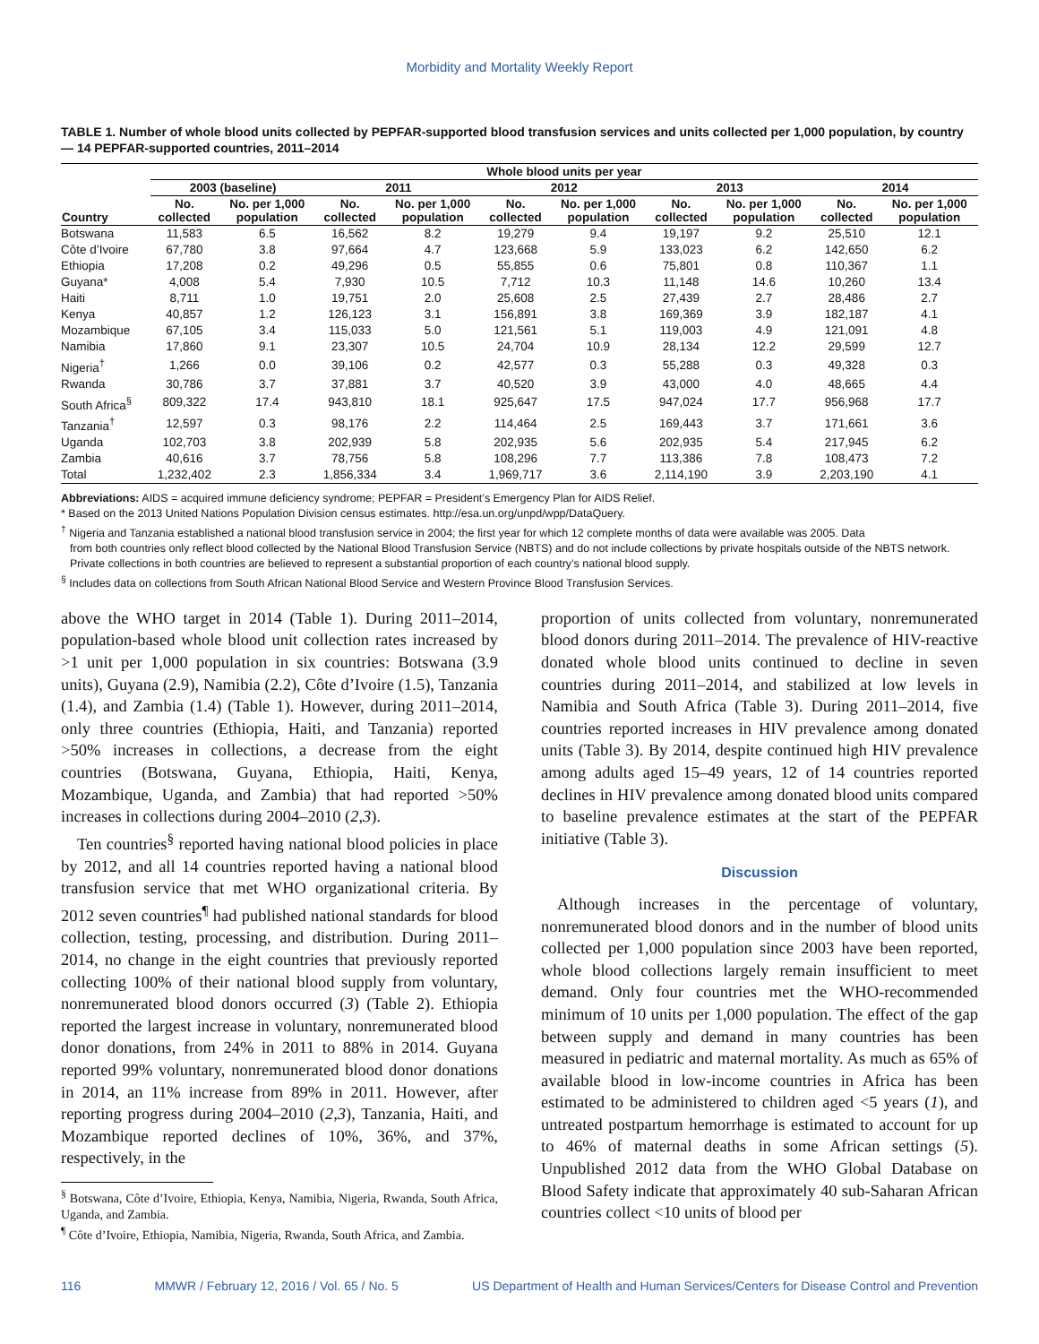Morbidity and Mortality Weekly Report
TABLE 1. Number of whole blood units collected by PEPFAR-supported blood transfusion services and units collected per 1,000 population, by country — 14 PEPFAR-supported countries, 2011–2014
| | Whole blood units per year | | | | | | | | | |
| --- | --- | --- | --- | --- | --- | --- | --- | --- | --- | --- |
| | 2003 (baseline) | | 2011 | | 2012 | | 2013 | | 2014 | |
| Country | No. collected | No. per 1,000 population | No. collected | No. per 1,000 population | No. collected | No. per 1,000 population | No. collected | No. per 1,000 population | No. collected | No. per 1,000 population |
| Botswana | 11,583 | 6.5 | 16,562 | 8.2 | 19,279 | 9.4 | 19,197 | 9.2 | 25,510 | 12.1 |
| Côte d’Ivoire | 67,780 | 3.8 | 97,664 | 4.7 | 123,668 | 5.9 | 133,023 | 6.2 | 142,650 | 6.2 |
| Ethiopia | 17,208 | 0.2 | 49,296 | 0.5 | 55,855 | 0.6 | 75,801 | 0.8 | 110,367 | 1.1 |
| Guyana* | 4,008 | 5.4 | 7,930 | 10.5 | 7,712 | 10.3 | 11,148 | 14.6 | 10,260 | 13.4 |
| Haiti | 8,711 | 1.0 | 19,751 | 2.0 | 25,608 | 2.5 | 27,439 | 2.7 | 28,486 | 2.7 |
| Kenya | 40,857 | 1.2 | 126,123 | 3.1 | 156,891 | 3.8 | 169,369 | 3.9 | 182,187 | 4.1 |
| Mozambique | 67,105 | 3.4 | 115,033 | 5.0 | 121,561 | 5.1 | 119,003 | 4.9 | 121,091 | 4.8 |
| Namibia | 17,860 | 9.1 | 23,307 | 10.5 | 24,704 | 10.9 | 28,134 | 12.2 | 29,599 | 12.7 |
| Nigeria<sup>†</sup> | 1,266 | 0.0 | 39,106 | 0.2 | 42,577 | 0.3 | 55,288 | 0.3 | 49,328 | 0.3 |
| Rwanda | 30,786 | 3.7 | 37,881 | 3.7 | 40,520 | 3.9 | 43,000 | 4.0 | 48,665 | 4.4 |
| South Africa<sup>§</sup> | 809,322 | 17.4 | 943,810 | 18.1 | 925,647 | 17.5 | 947,024 | 17.7 | 956,968 | 17.7 |
| Tanzania<sup>†</sup> | 12,597 | 0.3 | 98,176 | 2.2 | 114,464 | 2.5 | 169,443 | 3.7 | 171,661 | 3.6 |
| Uganda | 102,703 | 3.8 | 202,939 | 5.8 | 202,935 | 5.6 | 202,935 | 5.4 | 217,945 | 6.2 |
| Zambia | 40,616 | 3.7 | 78,756 | 5.8 | 108,296 | 7.7 | 113,386 | 7.8 | 108,473 | 7.2 |
| Total | 1,232,402 | 2.3 | 1,856,334 | 3.4 | 1,969,717 | 3.6 | 2,114,190 | 3.9 | 2,203,190 | 4.1 |
Abbreviations: AIDS = acquired immune deficiency syndrome; PEPFAR = President’s Emergency Plan for AIDS Relief.
* Based on the 2013 United Nations Population Division census estimates. http://esa.un.org/unpd/wpp/DataQuery.
<sup>†</sup> Nigeria and Tanzania established a national blood transfusion service in 2004; the first year for which 12 complete months of data were available was 2005. Data
from both countries only reflect blood collected by the National Blood Transfusion Service (NBTS) and do not include collections by private hospitals outside of the NBTS network. Private collections in both countries are believed to represent a substantial proportion of each country’s national blood supply.
<sup>§</sup> Includes data on collections from South African National Blood Service and Western Province Blood Transfusion Services.
above the WHO target in 2014 (Table 1). During 2011–2014, population-based whole blood unit collection rates increased by >1 unit per 1,000 population in six countries: Botswana (3.9 units), Guyana (2.9), Namibia (2.2), Côte d’Ivoire (1.5), Tanzania (1.4), and Zambia (1.4) (Table 1). However, during 2011–2014, only three countries (Ethiopia, Haiti, and Tanzania) reported >50% increases in collections, a decrease from the eight countries (Botswana, Guyana, Ethiopia, Haiti, Kenya, Mozambique, Uganda, and Zambia) that had reported >50% increases in collections during 2004–2010 (2,3).
Ten countries<sup>§</sup> reported having national blood policies in place by 2012, and all 14 countries reported having a national blood transfusion service that met WHO organizational criteria. By 2012 seven countries<sup>¶</sup> had published national standards for blood collection, testing, processing, and distribution. During 2011–2014, no change in the eight countries that previously reported collecting 100% of their national blood supply from voluntary, nonremunerated blood donors occurred (3) (Table 2). Ethiopia reported the largest increase in voluntary, nonremunerated blood donor donations, from 24% in 2011 to 88% in 2014. Guyana reported 99% voluntary, nonremunerated blood donor donations in 2014, an 11% increase from 89% in 2011. However, after reporting progress during 2004–2010 (2,3), Tanzania, Haiti, and Mozambique reported declines of 10%, 36%, and 37%, respectively, in the
<sup>§</sup> Botswana, Côte d’Ivoire, Ethiopia, Kenya, Namibia, Nigeria, Rwanda, South Africa, Uganda, and Zambia.
<sup>¶</sup> Côte d’Ivoire, Ethiopia, Namibia, Nigeria, Rwanda, South Africa, and Zambia.
proportion of units collected from voluntary, nonremunerated blood donors during 2011–2014. The prevalence of HIV-reactive donated whole blood units continued to decline in seven countries during 2011–2014, and stabilized at low levels in Namibia and South Africa (Table 3). During 2011–2014, five countries reported increases in HIV prevalence among donated units (Table 3). By 2014, despite continued high HIV prevalence among adults aged 15–49 years, 12 of 14 countries reported declines in HIV prevalence among donated blood units compared to baseline prevalence estimates at the start of the PEPFAR initiative (Table 3).
Discussion
Although increases in the percentage of voluntary, nonremunerated blood donors and in the number of blood units collected per 1,000 population since 2003 have been reported, whole blood collections largely remain insufficient to meet demand. Only four countries met the WHO-recommended minimum of 10 units per 1,000 population. The effect of the gap between supply and demand in many countries has been measured in pediatric and maternal mortality. As much as 65% of available blood in low-income countries in Africa has been estimated to be administered to children aged <5 years (1), and untreated postpartum hemorrhage is estimated to account for up to 46% of maternal deaths in some African settings (5). Unpublished 2012 data from the WHO Global Database on Blood Safety indicate that approximately 40 sub-Saharan African countries collect <10 units of blood per
116 MMWR / February 12, 2016 / Vol. 65 / No. 5 US Department of Health and Human Services/Centers for Disease Control and Prevention